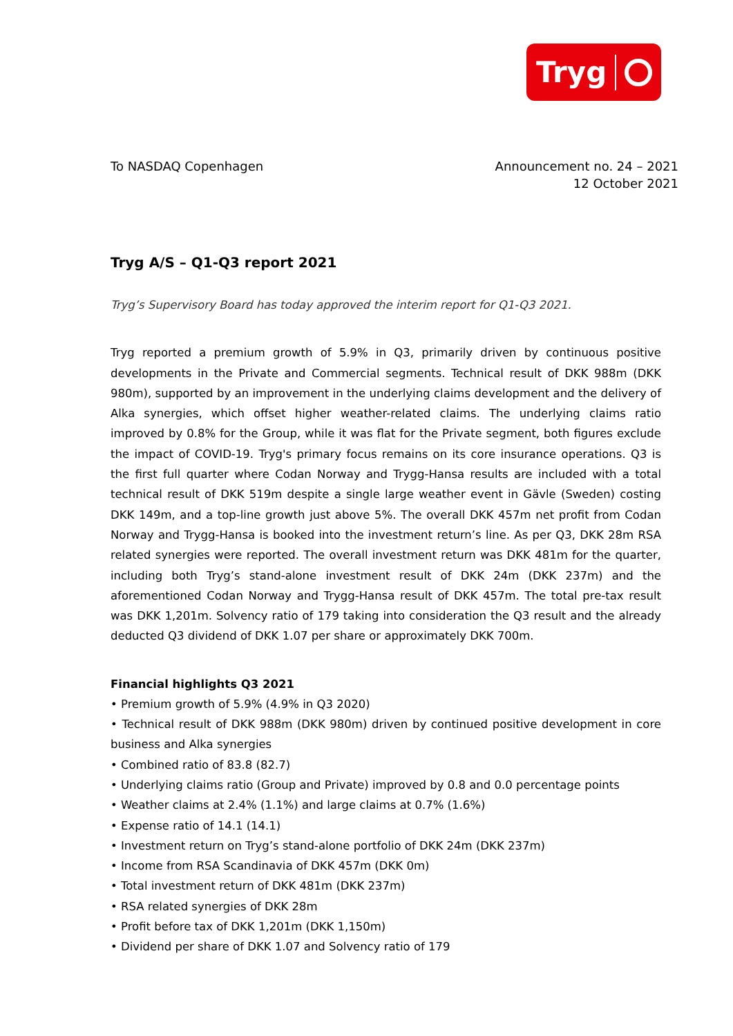Tryg
To NASDAQ Copenhagen Announcement no. 24 – 2021
12 October 2021
Tryg A/S – Q1-Q3 report 2021
Tryg’s Supervisory Board has today approved the interim report for Q1-Q3 2021.
Tryg reported a premium growth of 5.9% in Q3, primarily driven by continuous positive developments in the Private and Commercial segments. Technical result of DKK 988m (DKK 980m), supported by an improvement in the underlying claims development and the delivery of Alka synergies, which offset higher weather-related claims. The underlying claims ratio improved by 0.8% for the Group, while it was flat for the Private segment, both figures exclude the impact of COVID-19. Tryg's primary focus remains on its core insurance operations. Q3 is the first full quarter where Codan Norway and Trygg-Hansa results are included with a total technical result of DKK 519m despite a single large weather event in Gävle (Sweden) costing DKK 149m, and a top-line growth just above 5%. The overall DKK 457m net profit from Codan Norway and Trygg-Hansa is booked into the investment return’s line. As per Q3, DKK 28m RSA related synergies were reported. The overall investment return was DKK 481m for the quarter, including both Tryg’s stand-alone investment result of DKK 24m (DKK 237m) and the aforementioned Codan Norway and Trygg-Hansa result of DKK 457m. The total pre-tax result was DKK 1,201m. Solvency ratio of 179 taking into consideration the Q3 result and the already deducted Q3 dividend of DKK 1.07 per share or approximately DKK 700m.
Financial highlights Q3 2021
• Premium growth of 5.9% (4.9% in Q3 2020)
• Technical result of DKK 988m (DKK 980m) driven by continued positive development in core business and Alka synergies
• Combined ratio of 83.8 (82.7)
• Underlying claims ratio (Group and Private) improved by 0.8 and 0.0 percentage points
• Weather claims at 2.4% (1.1%) and large claims at 0.7% (1.6%)
• Expense ratio of 14.1 (14.1)
• Investment return on Tryg’s stand-alone portfolio of DKK 24m (DKK 237m)
• Income from RSA Scandinavia of DKK 457m (DKK 0m)
• Total investment return of DKK 481m (DKK 237m)
• RSA related synergies of DKK 28m
• Profit before tax of DKK 1,201m (DKK 1,150m)
• Dividend per share of DKK 1.07 and Solvency ratio of 179